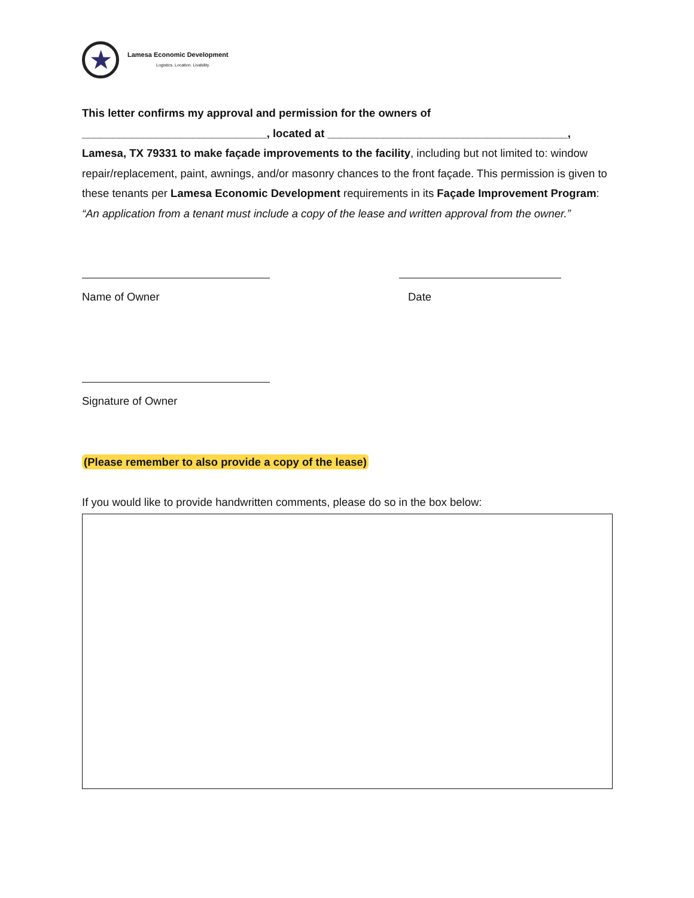★
Lamesa Economic Development
Logistics. Location. Livability.
This letter confirms my approval and permission for the owners of ______________________________, located at _______________________________________, Lamesa, TX 79331 to make façade improvements to the facility, including but not limited to: window repair/replacement, paint, awnings, and/or masonry chances to the front façade. This permission is given to these tenants per Lamesa Economic Development requirements in its Façade Improvement Program: “An application from a tenant must include a copy of the lease and written approval from the owner.”
Name of Owner Date
Signature of Owner
(Please remember to also provide a copy of the lease)
If you would like to provide handwritten comments, please do so in the box below: